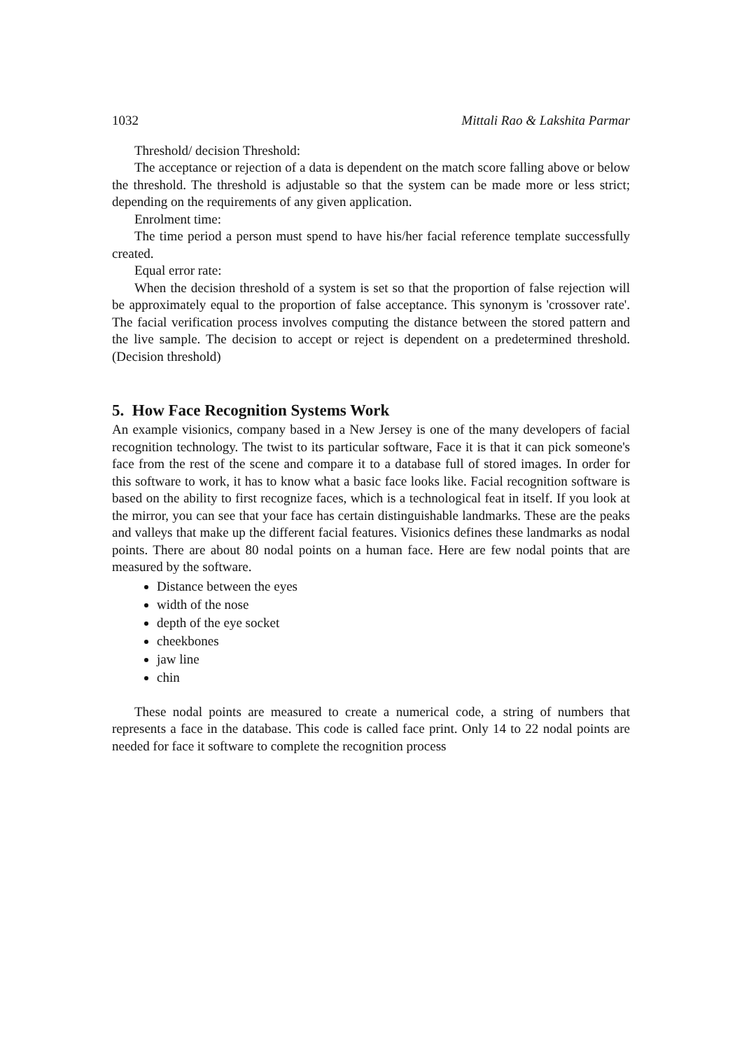1032 Mittali Rao & Lakshita Parmar
Threshold/ decision Threshold:
The acceptance or rejection of a data is dependent on the match score falling above or below the threshold. The threshold is adjustable so that the system can be made more or less strict; depending on the requirements of any given application.
Enrolment time:
The time period a person must spend to have his/her facial reference template successfully created.
Equal error rate:
When the decision threshold of a system is set so that the proportion of false rejection will be approximately equal to the proportion of false acceptance. This synonym is 'crossover rate'. The facial verification process involves computing the distance between the stored pattern and the live sample. The decision to accept or reject is dependent on a predetermined threshold. (Decision threshold)
5. How Face Recognition Systems Work
An example visionics, company based in a New Jersey is one of the many developers of facial recognition technology. The twist to its particular software, Face it is that it can pick someone's face from the rest of the scene and compare it to a database full of stored images. In order for this software to work, it has to know what a basic face looks like. Facial recognition software is based on the ability to first recognize faces, which is a technological feat in itself. If you look at the mirror, you can see that your face has certain distinguishable landmarks. These are the peaks and valleys that make up the different facial features. Visionics defines these landmarks as nodal points. There are about 80 nodal points on a human face. Here are few nodal points that are measured by the software.
Distance between the eyes
width of the nose
depth of the eye socket
cheekbones
jaw line
chin
These nodal points are measured to create a numerical code, a string of numbers that represents a face in the database. This code is called face print. Only 14 to 22 nodal points are needed for face it software to complete the recognition process